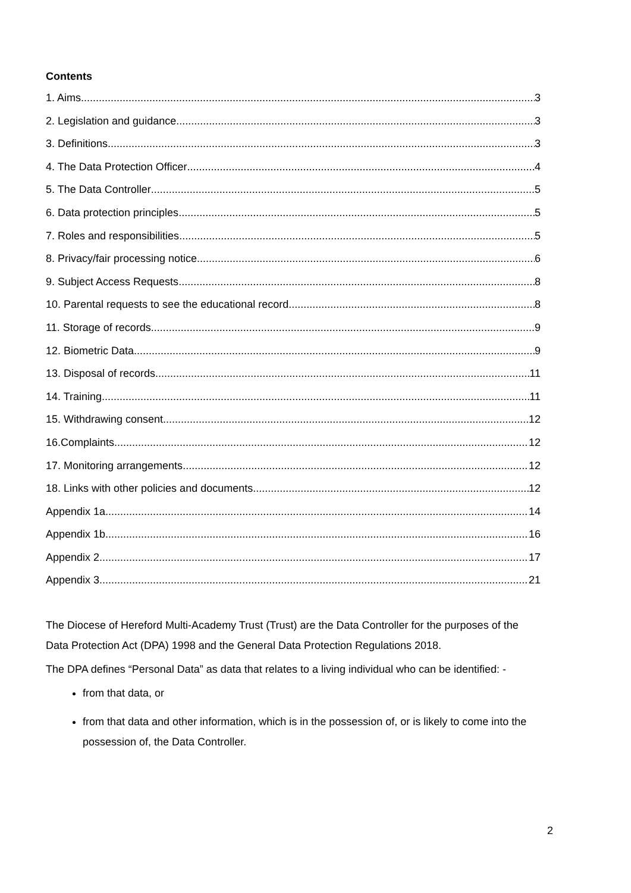Contents
1. Aims 3
2. Legislation and guidance 3
3. Definitions 3
4. The Data Protection Officer 4
5. The Data Controller 5
6. Data protection principles 5
7. Roles and responsibilities 5
8. Privacy/fair processing notice 6
9. Subject Access Requests 8
10. Parental requests to see the educational record 8
11. Storage of records 9
12. Biometric Data 9
13. Disposal of records 11
14. Training 11
15. Withdrawing consent 12
16.Complaints 12
17. Monitoring arrangements 12
18. Links with other policies and documents 12
Appendix 1a 14
Appendix 1b 16
Appendix 2 17
Appendix 3 21
The Diocese of Hereford Multi-Academy Trust (Trust) are the Data Controller for the purposes of the Data Protection Act (DPA) 1998 and the General Data Protection Regulations 2018.
The DPA defines “Personal Data” as data that relates to a living individual who can be identified: -
from that data, or
from that data and other information, which is in the possession of, or is likely to come into the possession of, the Data Controller.
2